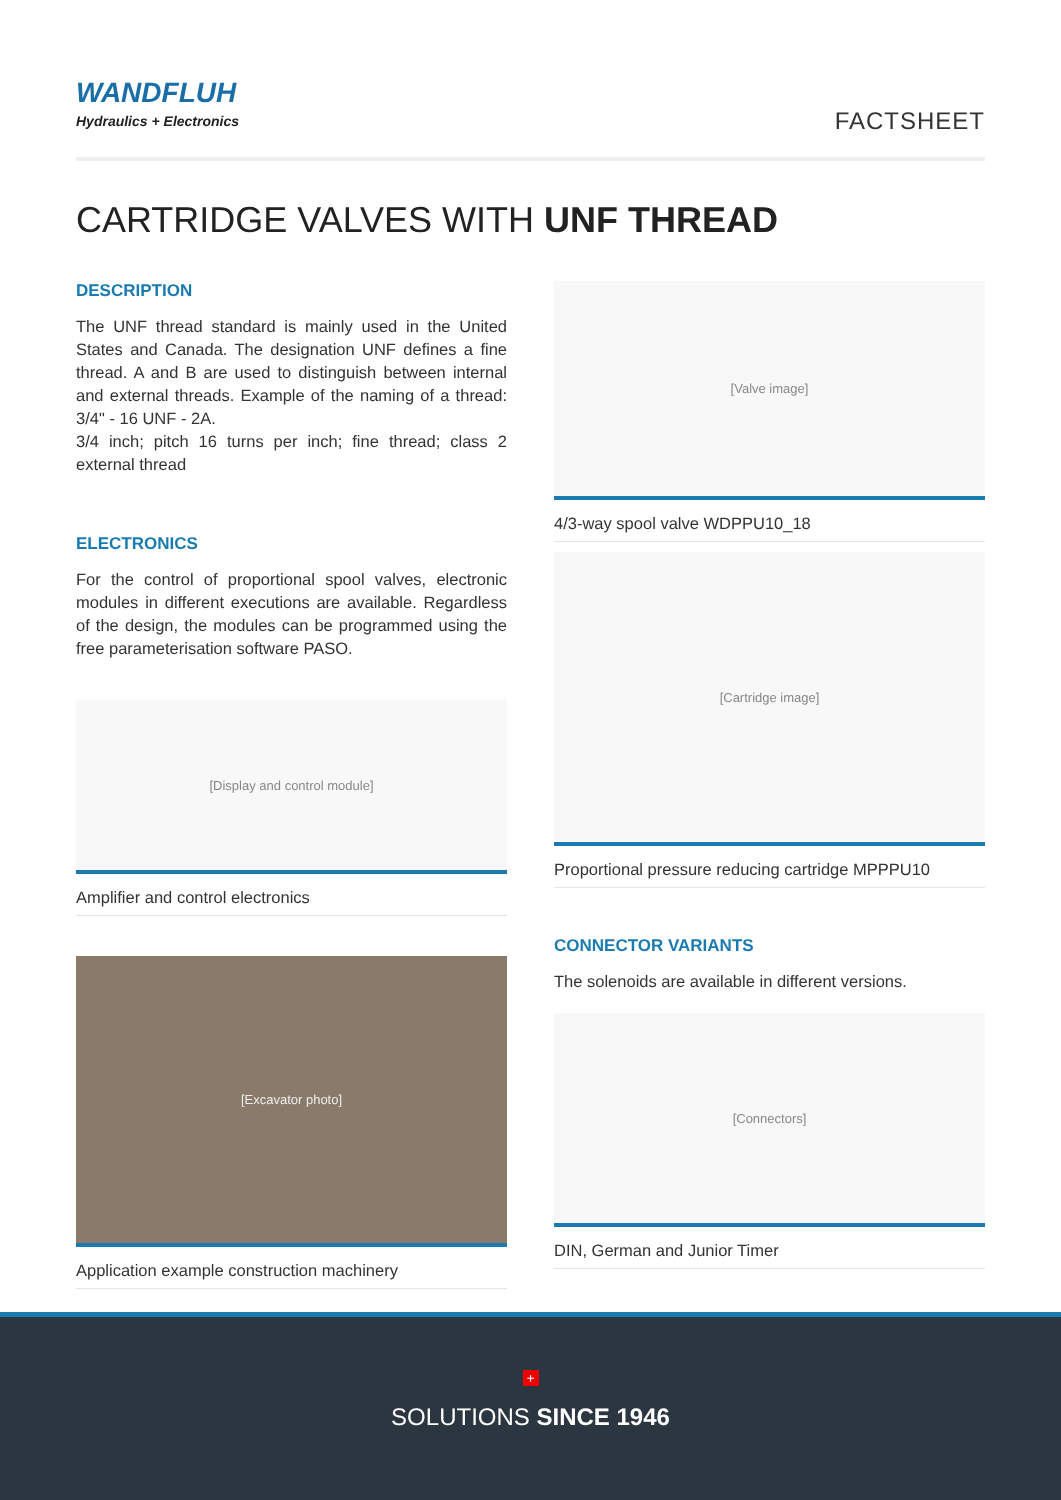WANDFLUH
Hydraulics + Electronics
FACTSHEET
CARTRIDGE VALVES WITH UNF THREAD
DESCRIPTION
The UNF thread standard is mainly used in the United States and Canada. The designation UNF defines a fine thread. A and B are used to distinguish between internal and external threads. Example of the naming of a thread: 3/4" - 16 UNF - 2A.
3/4 inch; pitch 16 turns per inch; fine thread; class 2 external thread
ELECTRONICS
For the control of proportional spool valves, electronic modules in different executions are available. Regardless of the design, the modules can be programmed using the free parameterisation software PASO.
[Display and control module]
Amplifier and control electronics
[Excavator photo]
Application example construction machinery
[Valve image]
4/3-way spool valve WDPPU10_18
[Cartridge image]
Proportional pressure reducing cartridge MPPPU10
CONNECTOR VARIANTS
The solenoids are available in different versions.
[Connectors]
DIN, German and Junior Timer
+
SOLUTIONS SINCE 1946